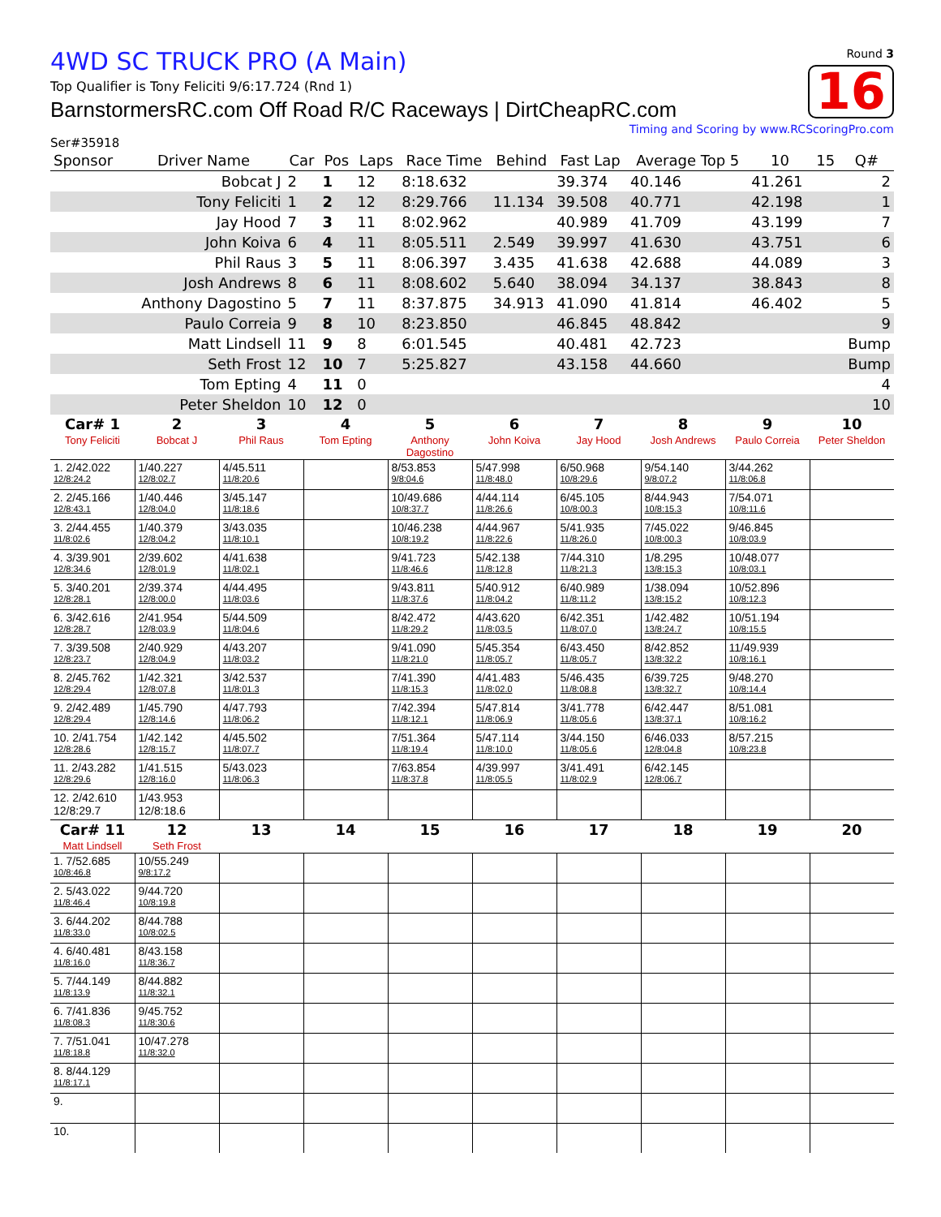4WD SC TRUCK PRO (A Main)
Top Qualifier is Tony Feliciti 9/6:17.724 (Rnd 1)
BarnstormersRC.com Off Road R/C Raceways | DirtCheapRC.com
Round 3
16
Timing and Scoring by www.RCScoringPro.com
Ser#35918
| Sponsor | Driver Name | Car | Pos | Laps | Race Time | Behind | Fast Lap | Average Top 5 | 10 | 15 | Q# |
| --- | --- | --- | --- | --- | --- | --- | --- | --- | --- | --- | --- |
| | Bobcat J | 2 | 1 | 12 | 8:18.632 | | 39.374 | 40.146 | 41.261 | | 2 |
| | Tony Feliciti | 1 | 2 | 12 | 8:29.766 | 11.134 | 39.508 | 40.771 | 42.198 | | 1 |
| | Jay Hood | 7 | 3 | 11 | 8:02.962 | | 40.989 | 41.709 | 43.199 | | 7 |
| | John Koiva | 6 | 4 | 11 | 8:05.511 | 2.549 | 39.997 | 41.630 | 43.751 | | 6 |
| | Phil Raus | 3 | 5 | 11 | 8:06.397 | 3.435 | 41.638 | 42.688 | 44.089 | | 3 |
| | Josh Andrews | 8 | 6 | 11 | 8:08.602 | 5.640 | 38.094 | 34.137 | 38.843 | | 8 |
| | Anthony Dagostino | 5 | 7 | 11 | 8:37.875 | 34.913 | 41.090 | 41.814 | 46.402 | | 5 |
| | Paulo Correia | 9 | 8 | 10 | 8:23.850 | | 46.845 | 48.842 | | | 9 |
| | Matt Lindsell | 11 | 9 | 8 | 6:01.545 | | 40.481 | 42.723 | | | Bump |
| | Seth Frost | 12 | 10 | 7 | 5:25.827 | | 43.158 | 44.660 | | | Bump |
| | Tom Epting | 4 | 11 | 0 | | | | | | | 4 |
| | Peter Sheldon | 10 | 12 | 0 | | | | | | | 10 |
| Car# 1 | 2 | 3 | 4 | 5 | 6 | 7 | 8 | 9 | 10 |
| Tony Feliciti | Bobcat J | Phil Raus | Tom Epting | Anthony Dagostino | John Koiva | Jay Hood | Josh Andrews | Paulo Correia | Peter Sheldon |
| 1. 2/42.022 12/8:24.2 | 1/40.227 12/8:02.7 | 4/45.511 11/8:20.6 | | 8/53.853 9/8:04.6 | 5/47.998 11/8:48.0 | 6/50.968 10/8:29.6 | 9/54.140 9/8:07.2 | 3/44.262 11/8:06.8 | |
| 2. 2/45.166 12/8:43.1 | 1/40.446 12/8:04.0 | 3/45.147 11/8:18.6 | | 10/49.686 10/8:37.7 | 4/44.114 11/8:26.6 | 6/45.105 10/8:00.3 | 8/44.943 10/8:15.3 | 7/54.071 10/8:11.6 | |
| 3. 2/44.455 11/8:02.6 | 1/40.379 12/8:04.2 | 3/43.035 11/8:10.1 | | 10/46.238 10/8:19.2 | 4/44.967 11/8:22.6 | 5/41.935 11/8:26.0 | 7/45.022 10/8:00.3 | 9/46.845 10/8:03.9 | |
| 4. 3/39.901 12/8:34.6 | 2/39.602 12/8:01.9 | 4/41.638 11/8:02.1 | | 9/41.723 11/8:46.6 | 5/42.138 11/8:12.8 | 7/44.310 11/8:21.3 | 1/8.295 13/8:15.3 | 10/48.077 10/8:03.1 | |
| 5. 3/40.201 12/8:28.1 | 2/39.374 12/8:00.0 | 4/44.495 11/8:03.6 | | 9/43.811 11/8:37.6 | 5/40.912 11/8:04.2 | 6/40.989 11/8:11.2 | 1/38.094 13/8:15.2 | 10/52.896 10/8:12.3 | |
| 6. 3/42.616 12/8:28.7 | 2/41.954 12/8:03.9 | 5/44.509 11/8:04.6 | | 8/42.472 11/8:29.2 | 4/43.620 11/8:03.5 | 6/42.351 11/8:07.0 | 1/42.482 13/8:24.7 | 10/51.194 10/8:15.5 | |
| 7. 3/39.508 12/8:23.7 | 2/40.929 12/8:04.9 | 4/43.207 11/8:03.2 | | 9/41.090 11/8:21.0 | 5/45.354 11/8:05.7 | 6/43.450 11/8:05.7 | 8/42.852 13/8:32.2 | 11/49.939 10/8:16.1 | |
| 8. 2/45.762 12/8:29.4 | 1/42.321 12/8:07.8 | 3/42.537 11/8:01.3 | | 7/41.390 11/8:15.3 | 4/41.483 11/8:02.0 | 5/46.435 11/8:08.8 | 6/39.725 13/8:32.7 | 9/48.270 10/8:14.4 | |
| 9. 2/42.489 12/8:29.4 | 1/45.790 12/8:14.6 | 4/47.793 11/8:06.2 | | 7/42.394 11/8:12.1 | 5/47.814 11/8:06.9 | 3/41.778 11/8:05.6 | 6/42.447 13/8:37.1 | 8/51.081 10/8:16.2 | |
| 10. 2/41.754 12/8:28.6 | 1/42.142 12/8:15.7 | 4/45.502 11/8:07.7 | | 7/51.364 11/8:19.4 | 5/47.114 11/8:10.0 | 3/44.150 11/8:05.6 | 6/46.033 12/8:04.8 | 8/57.215 10/8:23.8 | |
| 11. 2/43.282 12/8:29.6 | 1/41.515 12/8:16.0 | 5/43.023 11/8:06.3 | | 7/63.854 11/8:37.8 | 4/39.997 11/8:05.5 | 3/41.491 11/8:02.9 | 6/42.145 12/8:06.7 | | |
| 12. 2/42.610 12/8:29.7 | 1/43.953 12/8:18.6 | | | | | | | | |
| Car# 11 | 12 | 13 | 14 | 15 | 16 | 17 | 18 | 19 | 20 |
| Matt Lindsell | Seth Frost | | | | | | | | |
| 1. 7/52.685 10/8:46.8 | 10/55.249 9/8:17.2 | | | | | | | | |
| 2. 5/43.022 11/8:46.4 | 9/44.720 10/8:19.8 | | | | | | | | |
| 3. 6/44.202 11/8:33.0 | 8/44.788 10/8:02.5 | | | | | | | | |
| 4. 6/40.481 11/8:16.0 | 8/43.158 11/8:36.7 | | | | | | | | |
| 5. 7/44.149 11/8:13.9 | 8/44.882 11/8:32.1 | | | | | | | | |
| 6. 7/41.836 11/8:08.3 | 9/45.752 11/8:30.6 | | | | | | | | |
| 7. 7/51.041 11/8:18.8 | 10/47.278 11/8:32.0 | | | | | | | | |
| 8. 8/44.129 11/8:17.1 | | | | | | | | | |
| 9. | | | | | | | | | |
| 10. | | | | | | | | | |